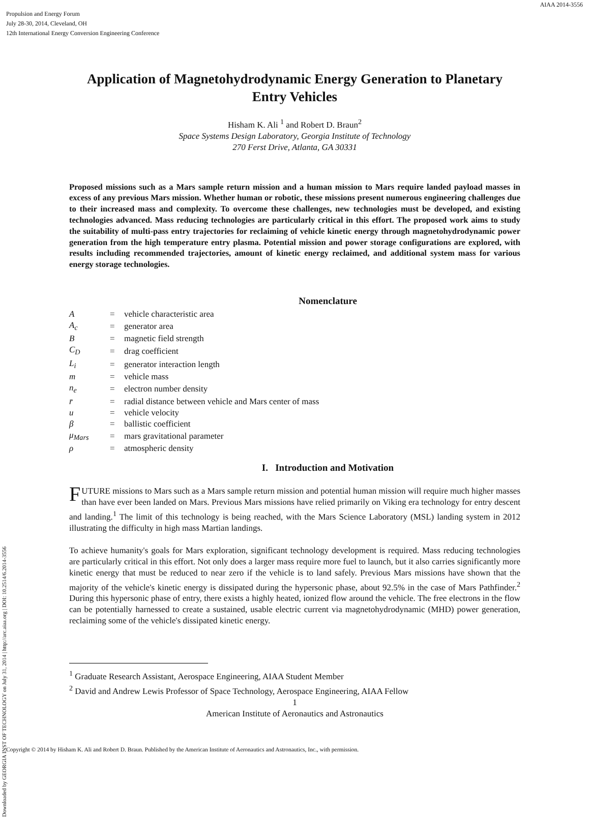AIAA 2014-3556
Propulsion and Energy Forum
July 28-30, 2014, Cleveland, OH
12th International Energy Conversion Engineering Conference
Downloaded by GEORGIA INST OF TECHNOLOGY on July 31, 2014 | http://arc.aiaa.org | DOI: 10.2514/6.2014-3556
Application of Magnetohydrodynamic Energy Generation to Planetary Entry Vehicles
Hisham K. Ali <sup>1</sup> and Robert D. Braun<sup>2</sup>
Space Systems Design Laboratory, Georgia Institute of Technology
270 Ferst Drive, Atlanta, GA 30331
Proposed missions such as a Mars sample return mission and a human mission to Mars require landed payload masses in excess of any previous Mars mission. Whether human or robotic, these missions present numerous engineering challenges due to their increased mass and complexity. To overcome these challenges, new technologies must be developed, and existing technologies advanced. Mass reducing technologies are particularly critical in this effort. The proposed work aims to study the suitability of multi-pass entry trajectories for reclaiming of vehicle kinetic energy through magnetohydrodynamic power generation from the high temperature entry plasma. Potential mission and power storage configurations are explored, with results including recommended trajectories, amount of kinetic energy reclaimed, and additional system mass for various energy storage technologies.
Nomenclature
| A | = | vehicle characteristic area |
| A<sub>c</sub> | = | generator area |
| B | = | magnetic field strength |
| C<sub>D</sub> | = | drag coefficient |
| L<sub>i</sub> | = | generator interaction length |
| m | = | vehicle mass |
| n<sub>e</sub> | = | electron number density |
| r̄ | = | radial distance between vehicle and Mars center of mass |
| u | = | vehicle velocity |
| β | = | ballistic coefficient |
| μ<sub>Mars</sub> | = | mars gravitational parameter |
| ρ | = | atmospheric density |
I. Introduction and Motivation
FUTURE missions to Mars such as a Mars sample return mission and potential human mission will require much higher masses than have ever been landed on Mars. Previous Mars missions have relied primarily on Viking era technology for entry descent and landing.<sup>1</sup> The limit of this technology is being reached, with the Mars Science Laboratory (MSL) landing system in 2012 illustrating the difficulty in high mass Martian landings.
To achieve humanity's goals for Mars exploration, significant technology development is required. Mass reducing technologies are particularly critical in this effort. Not only does a larger mass require more fuel to launch, but it also carries significantly more kinetic energy that must be reduced to near zero if the vehicle is to land safely. Previous Mars missions have shown that the majority of the vehicle's kinetic energy is dissipated during the hypersonic phase, about 92.5% in the case of Mars Pathfinder.<sup>2</sup> During this hypersonic phase of entry, there exists a highly heated, ionized flow around the vehicle. The free electrons in the flow can be potentially harnessed to create a sustained, usable electric current via magnetohydrodynamic (MHD) power generation, reclaiming some of the vehicle's dissipated kinetic energy.
<sup>1</sup> Graduate Research Assistant, Aerospace Engineering, AIAA Student Member
<sup>2</sup> David and Andrew Lewis Professor of Space Technology, Aerospace Engineering, AIAA Fellow
1
American Institute of Aeronautics and Astronautics
Copyright © 2014 by Hisham K. Ali and Robert D. Braun. Published by the American Institute of Aeronautics and Astronautics, Inc., with permission.